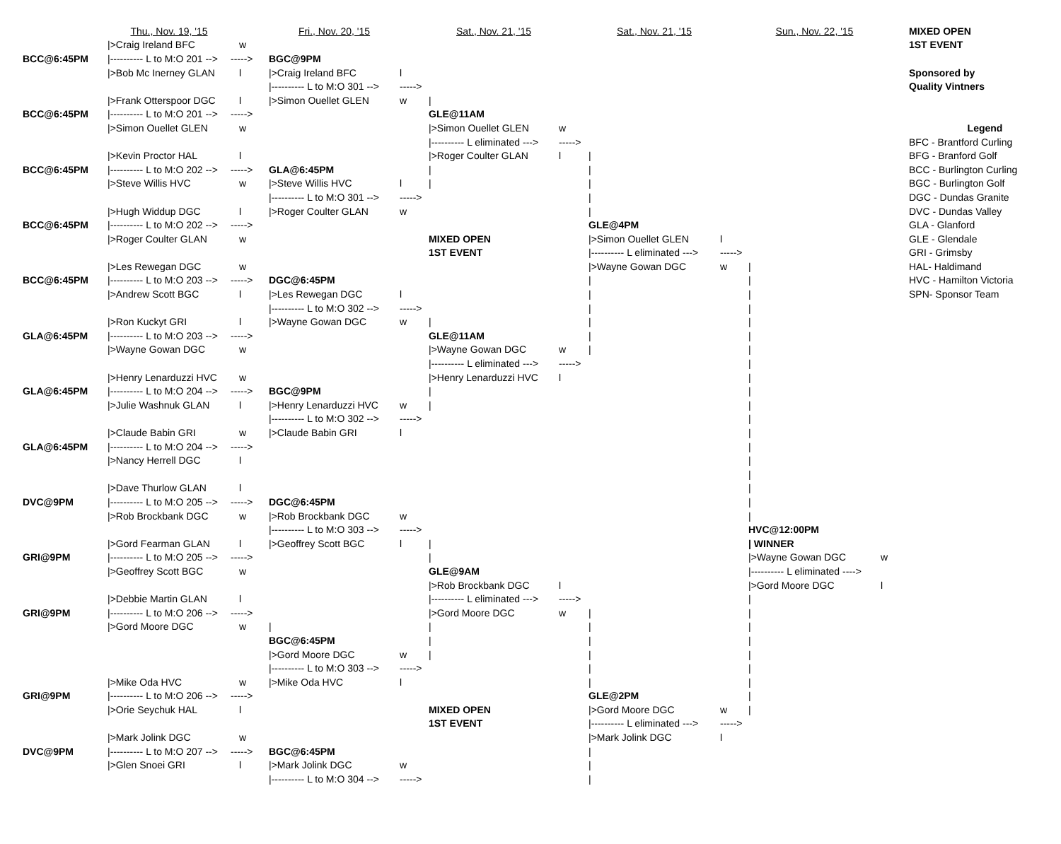| | Thu., Nov. 19, '15 | | Fri., Nov. 20, '15 | | Sat., Nov. 21, '15 | | Sat., Nov. 21, '15 | | Sun., Nov. 22, '15 | | MIXED OPEN |
| | />Craig Ireland BFC | w | | | | | | | | | 1ST EVENT |
| BCC@6:45PM | /---------- L to M:O 201 --> | -----> | BGC@9PM | | | | | | | | |
| | />Bob Mc Inerney GLAN | l | />Craig Ireland BFC | l | | | | | | | Sponsored by |
| | | | /---------- L to M:O 301 --> | -----> | | | | | | | Quality Vintners |
| | />Frank Otterspoor DGC | l | />Simon Ouellet GLEN | w | / | | | | | | |
| BCC@6:45PM | /---------- L to M:O 201 --> | -----> | | | GLE@11AM | | | | | | |
| | />Simon Ouellet GLEN | w | | | />Simon Ouellet GLEN | w | | | | | Legend |
| | | | | | /---------- L eliminated ---> | -----> | | | | | BFC - Brantford Curling |
| | />Kevin Proctor HAL | l | | | />Roger Coulter GLAN | l | / | | | | BFG - Branford Golf |
| BCC@6:45PM | /---------- L to M:O 202 --> | -----> | GLA@6:45PM | | / | | / | | | | BCC - Burlington Curling |
| | />Steve Willis HVC | w | />Steve Willis HVC | l | / | | / | | | | BGC - Burlington Golf |
| | | | /---------- L to M:O 301 --> | -----> | | | / | | | | DGC - Dundas Granite |
| | />Hugh Widdup DGC | l | />Roger Coulter GLAN | w | | | / | | | | DVC - Dundas Valley |
| BCC@6:45PM | /---------- L to M:O 202 --> | -----> | | | | | GLE@4PM | | | | GLA - Glanford |
| | />Roger Coulter GLAN | w | | | MIXED OPEN | | />Simon Ouellet GLEN | l | | | GLE - Glendale |
| | | | | | 1ST EVENT | | /---------- L eliminated ---> | -----> | | | GRI - Grimsby |
| | />Les Rewegan DGC | w | | | | | />Wayne Gowan DGC | w | / | | HAL- Haldimand |
| BCC@6:45PM | /---------- L to M:O 203 --> | -----> | DGC@6:45PM | | | | / | | / | | HVC - Hamilton Victoria |
| | />Andrew Scott BGC | l | />Les Rewegan DGC | l | | | / | | / | | SPN- Sponsor Team |
| | | | /---------- L to M:O 302 --> | -----> | | | / | | / | | |
| | />Ron Kuckyt GRI | l | />Wayne Gowan DGC | w | / | | / | | / | | |
| GLA@6:45PM | /---------- L to M:O 203 --> | -----> | | | GLE@11AM | | / | | / | | |
| | />Wayne Gowan DGC | w | | | />Wayne Gowan DGC | w | / | | / | | |
| | | | | | /---------- L eliminated ---> | -----> | | | / | | |
| | />Henry Lenarduzzi HVC | w | | | />Henry Lenarduzzi HVC | l | | | / | | |
| GLA@6:45PM | /---------- L to M:O 204 --> | -----> | BGC@9PM | | / | | | | / | | |
| | />Julie Washnuk GLAN | l | />Henry Lenarduzzi HVC | w | / | | | | / | | |
| | | | /---------- L to M:O 302 --> | -----> | | | | | / | | |
| | />Claude Babin GRI | w | />Claude Babin GRI | l | | | | | / | | |
| GLA@6:45PM | /---------- L to M:O 204 --> | -----> | | | | | | | / | | |
| | />Nancy Herrell DGC | l | | | | | | | / | | |
| | | | | | | | | | / | | |
| | />Dave Thurlow GLAN | l | | | | | | | / | | |
| DVC@9PM | /---------- L to M:O 205 --> | -----> | DGC@6:45PM | | | | | | / | | |
| | />Rob Brockbank DGC | w | />Rob Brockbank DGC | w | | | | | / | | |
| | | | /---------- L to M:O 303 --> | -----> | | | | | HVC@12:00PM | | |
| | />Gord Fearman GLAN | l | />Geoffrey Scott BGC | l | / | | | | / WINNER | | |
| GRI@9PM | /---------- L to M:O 205 --> | -----> | | | / | | | | />Wayne Gowan DGC | w | |
| | />Geoffrey Scott BGC | w | | | GLE@9AM | | | | /---------- L eliminated ----> | | |
| | | | | | />Rob Brockbank DGC | l | | | />Gord Moore DGC | l | |
| | />Debbie Martin GLAN | l | | | /---------- L eliminated ---> | -----> | | | / | | |
| GRI@9PM | /---------- L to M:O 206 --> | -----> | | | />Gord Moore DGC | w | / | | / | | |
| | />Gord Moore DGC | w | / | | / | | / | | / | | |
| | | | BGC@6:45PM | | / | | / | | / | | |
| | | | />Gord Moore DGC | w | / | | / | | / | | |
| | | | /---------- L to M:O 303 --> | -----> | | | / | | / | | |
| | />Mike Oda HVC | w | />Mike Oda HVC | l | | | / | | / | | |
| GRI@9PM | /---------- L to M:O 206 --> | -----> | | | | | GLE@2PM | | / | | |
| | />Orie Seychuk HAL | l | | | MIXED OPEN | | />Gord Moore DGC | w | / | | |
| | | | | | 1ST EVENT | | /---------- L eliminated ---> | -----> | | | |
| | />Mark Jolink DGC | w | | | | | />Mark Jolink DGC | l | | | |
| DVC@9PM | /---------- L to M:O 207 --> | -----> | BGC@6:45PM | | | | / | | | | |
| | />Glen Snoei GRI | l | />Mark Jolink DGC | w | | | / | | | | |
| | | | /---------- L to M:O 304 --> | -----> | | | / | | | | |